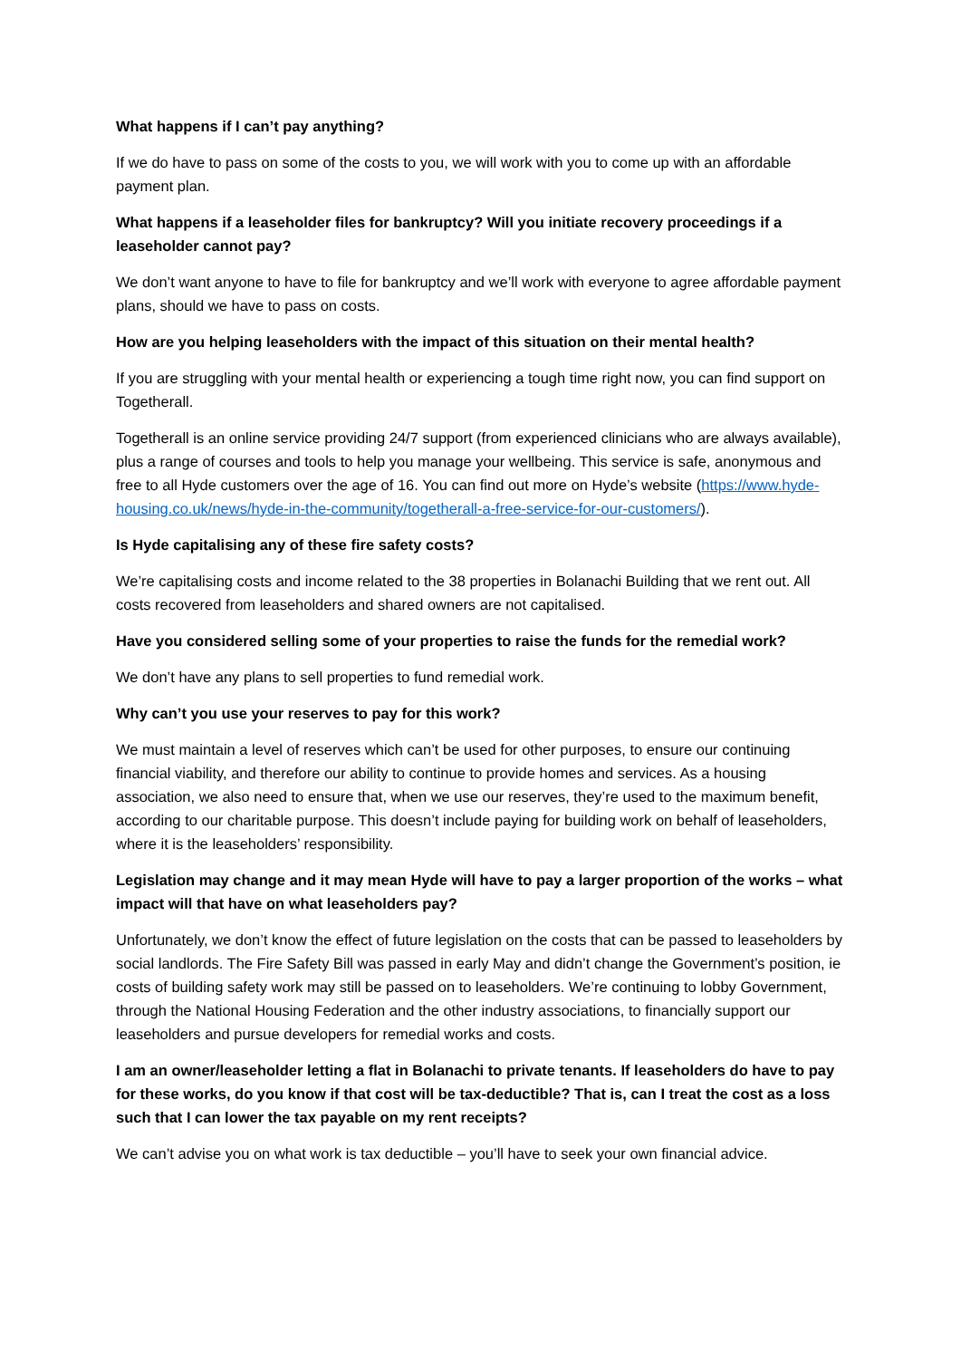What happens if I can’t pay anything?
If we do have to pass on some of the costs to you, we will work with you to come up with an affordable payment plan.
What happens if a leaseholder files for bankruptcy? Will you initiate recovery proceedings if a leaseholder cannot pay?
We don’t want anyone to have to file for bankruptcy and we’ll work with everyone to agree affordable payment plans, should we have to pass on costs.
How are you helping leaseholders with the impact of this situation on their mental health?
If you are struggling with your mental health or experiencing a tough time right now, you can find support on Togetherall.
Togetherall is an online service providing 24/7 support (from experienced clinicians who are always available), plus a range of courses and tools to help you manage your wellbeing. This service is safe, anonymous and free to all Hyde customers over the age of 16. You can find out more on Hyde’s website (https://www.hyde-housing.co.uk/news/hyde-in-the-community/togetherall-a-free-service-for-our-customers/).
Is Hyde capitalising any of these fire safety costs?
We’re capitalising costs and income related to the 38 properties in Bolanachi Building that we rent out. All costs recovered from leaseholders and shared owners are not capitalised.
Have you considered selling some of your properties to raise the funds for the remedial work?
We don’t have any plans to sell properties to fund remedial work.
Why can’t you use your reserves to pay for this work?
We must maintain a level of reserves which can’t be used for other purposes, to ensure our continuing financial viability, and therefore our ability to continue to provide homes and services. As a housing association, we also need to ensure that, when we use our reserves, they’re used to the maximum benefit, according to our charitable purpose. This doesn’t include paying for building work on behalf of leaseholders, where it is the leaseholders’ responsibility.
Legislation may change and it may mean Hyde will have to pay a larger proportion of the works – what impact will that have on what leaseholders pay?
Unfortunately, we don’t know the effect of future legislation on the costs that can be passed to leaseholders by social landlords. The Fire Safety Bill was passed in early May and didn’t change the Government’s position, ie costs of building safety work may still be passed on to leaseholders. We’re continuing to lobby Government, through the National Housing Federation and the other industry associations, to financially support our leaseholders and pursue developers for remedial works and costs.
I am an owner/leaseholder letting a flat in Bolanachi to private tenants. If leaseholders do have to pay for these works, do you know if that cost will be tax-deductible? That is, can I treat the cost as a loss such that I can lower the tax payable on my rent receipts?
We can’t advise you on what work is tax deductible – you’ll have to seek your own financial advice.